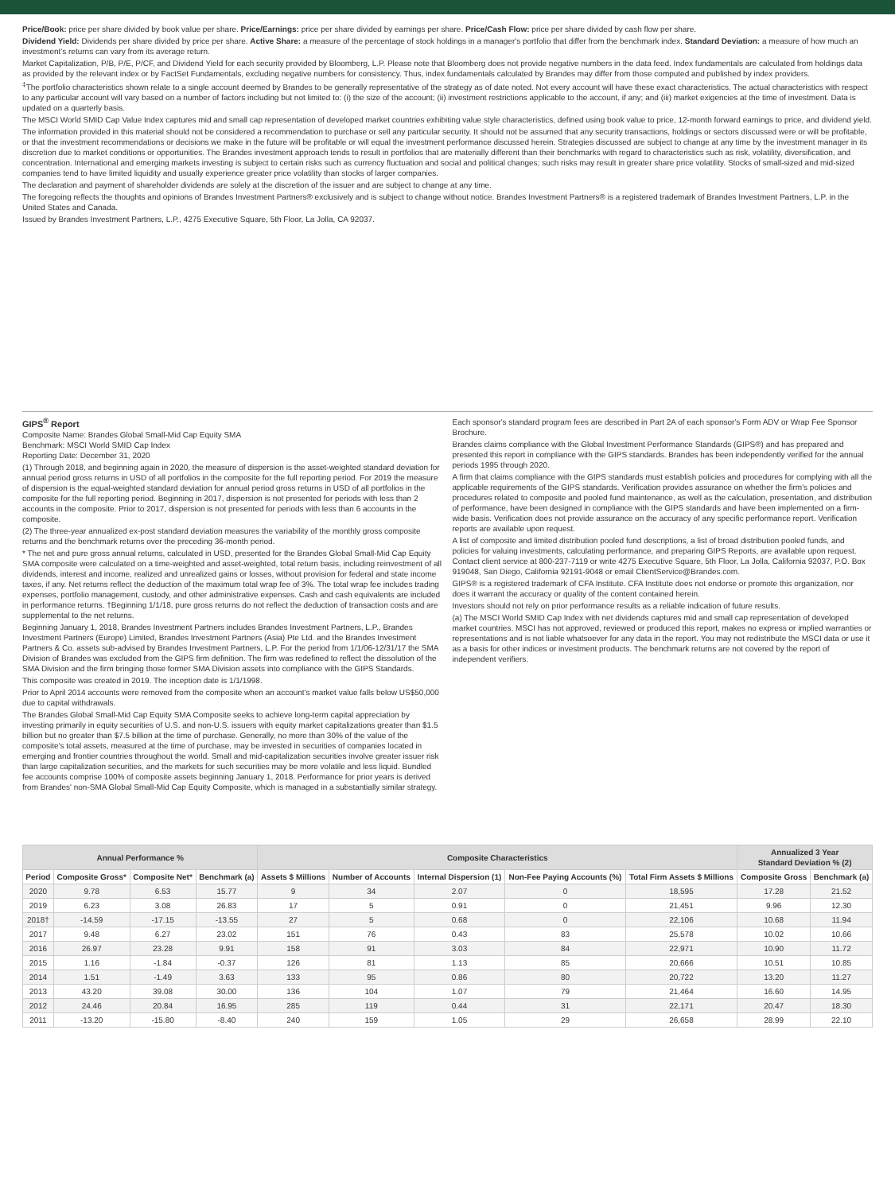Price/Book: price per share divided by book value per share. Price/Earnings: price per share divided by earnings per share. Price/Cash Flow: price per share divided by cash flow per share.
Dividend Yield: Dividends per share divided by price per share. Active Share: a measure of the percentage of stock holdings in a manager's portfolio that differ from the benchmark index. Standard Deviation: a measure of how much an investment's returns can vary from its average return.
Market Capitalization, P/B, P/E, P/CF, and Dividend Yield for each security provided by Bloomberg, L.P. Please note that Bloomberg does not provide negative numbers in the data feed. Index fundamentals are calculated from holdings data as provided by the relevant index or by FactSet Fundamentals, excluding negative numbers for consistency. Thus, index fundamentals calculated by Brandes may differ from those computed and published by index providers.
<sup>‡</sup> The portfolio characteristics shown relate to a single account deemed by Brandes to be generally representative of the strategy as of date noted. Not every account will have these exact characteristics. The actual characteristics with respect to any particular account will vary based on a number of factors including but not limited to: (i) the size of the account; (ii) investment restrictions applicable to the account, if any; and (iii) market exigencies at the time of investment. Data is updated on a quarterly basis.
The MSCI World SMID Cap Value Index captures mid and small cap representation of developed market countries exhibiting value style characteristics, defined using book value to price, 12-month forward earnings to price, and dividend yield.
The information provided in this material should not be considered a recommendation to purchase or sell any particular security. It should not be assumed that any security transactions, holdings or sectors discussed were or will be profitable, or that the investment recommendations or decisions we make in the future will be profitable or will equal the investment performance discussed herein. Strategies discussed are subject to change at any time by the investment manager in its discretion due to market conditions or opportunities. The Brandes investment approach tends to result in portfolios that are materially different than their benchmarks with regard to characteristics such as risk, volatility, diversification, and concentration. International and emerging markets investing is subject to certain risks such as currency fluctuation and social and political changes; such risks may result in greater share price volatility. Stocks of small-sized and mid-sized companies tend to have limited liquidity and usually experience greater price volatility than stocks of larger companies.
The declaration and payment of shareholder dividends are solely at the discretion of the issuer and are subject to change at any time.
The foregoing reflects the thoughts and opinions of Brandes Investment Partners® exclusively and is subject to change without notice. Brandes Investment Partners® is a registered trademark of Brandes Investment Partners, L.P. in the United States and Canada.
Issued by Brandes Investment Partners, L.P., 4275 Executive Square, 5th Floor, La Jolla, CA 92037.
GIPS<sup>®</sup> Report
Composite Name: Brandes Global Small-Mid Cap Equity SMA
Benchmark: MSCI World SMID Cap Index
Reporting Date: December 31, 2020
(1) Through 2018, and beginning again in 2020, the measure of dispersion is the asset-weighted standard deviation for annual period gross returns in USD of all portfolios in the composite for the full reporting period. For 2019 the measure of dispersion is the equal-weighted standard deviation for annual period gross returns in USD of all portfolios in the composite for the full reporting period. Beginning in 2017, dispersion is not presented for periods with less than 2 accounts in the composite. Prior to 2017, dispersion is not presented for periods with less than 6 accounts in the composite.
(2) The three-year annualized ex-post standard deviation measures the variability of the monthly gross composite returns and the benchmark returns over the preceding 36-month period.
* The net and pure gross annual returns, calculated in USD, presented for the Brandes Global Small-Mid Cap Equity SMA composite were calculated on a time-weighted and asset-weighted, total return basis, including reinvestment of all dividends, interest and income, realized and unrealized gains or losses, without provision for federal and state income taxes, if any. Net returns reflect the deduction of the maximum total wrap fee of 3%. The total wrap fee includes trading expenses, portfolio management, custody, and other administrative expenses. Cash and cash equivalents are included in performance returns. †Beginning 1/1/18, pure gross returns do not reflect the deduction of transaction costs and are supplemental to the net returns.
Beginning January 1, 2018, Brandes Investment Partners includes Brandes Investment Partners, L.P., Brandes Investment Partners (Europe) Limited, Brandes Investment Partners (Asia) Pte Ltd. and the Brandes Investment Partners & Co. assets sub-advised by Brandes Investment Partners, L.P. For the period from 1/1/06-12/31/17 the SMA Division of Brandes was excluded from the GIPS firm definition. The firm was redefined to reflect the dissolution of the SMA Division and the firm bringing those former SMA Division assets into compliance with the GIPS Standards.
This composite was created in 2019. The inception date is 1/1/1998.
Prior to April 2014 accounts were removed from the composite when an account's market value falls below US$50,000 due to capital withdrawals.
The Brandes Global Small-Mid Cap Equity SMA Composite seeks to achieve long-term capital appreciation by investing primarily in equity securities of U.S. and non-U.S. issuers with equity market capitalizations greater than $1.5 billion but no greater than $7.5 billion at the time of purchase. Generally, no more than 30% of the value of the composite's total assets, measured at the time of purchase, may be invested in securities of companies located in emerging and frontier countries throughout the world. Small and mid-capitalization securities involve greater issuer risk than large capitalization securities, and the markets for such securities may be more volatile and less liquid. Bundled fee accounts comprise 100% of composite assets beginning January 1, 2018. Performance for prior years is derived from Brandes' non-SMA Global Small-Mid Cap Equity Composite, which is managed in a substantially similar strategy.
Each sponsor's standard program fees are described in Part 2A of each sponsor's Form ADV or Wrap Fee Sponsor Brochure.
Brandes claims compliance with the Global Investment Performance Standards (GIPS®) and has prepared and presented this report in compliance with the GIPS standards. Brandes has been independently verified for the annual periods 1995 through 2020.
A firm that claims compliance with the GIPS standards must establish policies and procedures for complying with all the applicable requirements of the GIPS standards. Verification provides assurance on whether the firm's policies and procedures related to composite and pooled fund maintenance, as well as the calculation, presentation, and distribution of performance, have been designed in compliance with the GIPS standards and have been implemented on a firm-wide basis. Verification does not provide assurance on the accuracy of any specific performance report. Verification reports are available upon request.
A list of composite and limited distribution pooled fund descriptions, a list of broad distribution pooled funds, and policies for valuing investments, calculating performance, and preparing GIPS Reports, are available upon request. Contact client service at 800-237-7119 or write 4275 Executive Square, 5th Floor, La Jolla, California 92037, P.O. Box 919048, San Diego, California 92191-9048 or email ClientService@Brandes.com.
GIPS® is a registered trademark of CFA Institute. CFA Institute does not endorse or promote this organization, nor does it warrant the accuracy or quality of the content contained herein.
Investors should not rely on prior performance results as a reliable indication of future results.
(a) The MSCI World SMID Cap Index with net dividends captures mid and small cap representation of developed market countries. MSCI has not approved, reviewed or produced this report, makes no express or implied warranties or representations and is not liable whatsoever for any data in the report. You may not redistribute the MSCI data or use it as a basis for other indices or investment products. The benchmark returns are not covered by the report of independent verifiers.
| Annual Performance % | | | | Composite Characteristics | | | | | Annualized 3 Year Standard Deviation % (2) | |
| --- | --- | --- | --- | --- | --- | --- | --- | --- | --- | --- |
| Period | Composite Gross* | Composite Net* | Benchmark (a) | Assets $ Millions | Number of Accounts | Internal Dispersion (1) | Non-Fee Paying Accounts (%) | Total Firm Assets $ Millions | Composite Gross | Benchmark (a) |
| 2020 | 9.78 | 6.53 | 15.77 | 9 | 34 | 2.07 | 0 | 18,595 | 17.28 | 21.52 |
| 2019 | 6.23 | 3.08 | 26.83 | 17 | 5 | 0.91 | 0 | 21,451 | 9.96 | 12.30 |
| 2018† | -14.59 | -17.15 | -13.55 | 27 | 5 | 0.68 | 0 | 22,106 | 10.68 | 11.94 |
| 2017 | 9.48 | 6.27 | 23.02 | 151 | 76 | 0.43 | 83 | 25,578 | 10.02 | 10.66 |
| 2016 | 26.97 | 23.28 | 9.91 | 158 | 91 | 3.03 | 84 | 22,971 | 10.90 | 11.72 |
| 2015 | 1.16 | -1.84 | -0.37 | 126 | 81 | 1.13 | 85 | 20,666 | 10.51 | 10.85 |
| 2014 | 1.51 | -1.49 | 3.63 | 133 | 95 | 0.86 | 80 | 20,722 | 13.20 | 11.27 |
| 2013 | 43.20 | 39.08 | 30.00 | 136 | 104 | 1.07 | 79 | 21,464 | 16.60 | 14.95 |
| 2012 | 24.46 | 20.84 | 16.95 | 285 | 119 | 0.44 | 31 | 22,171 | 20.47 | 18.30 |
| 2011 | -13.20 | -15.80 | -8.40 | 240 | 159 | 1.05 | 29 | 26,658 | 28.99 | 22.10 |